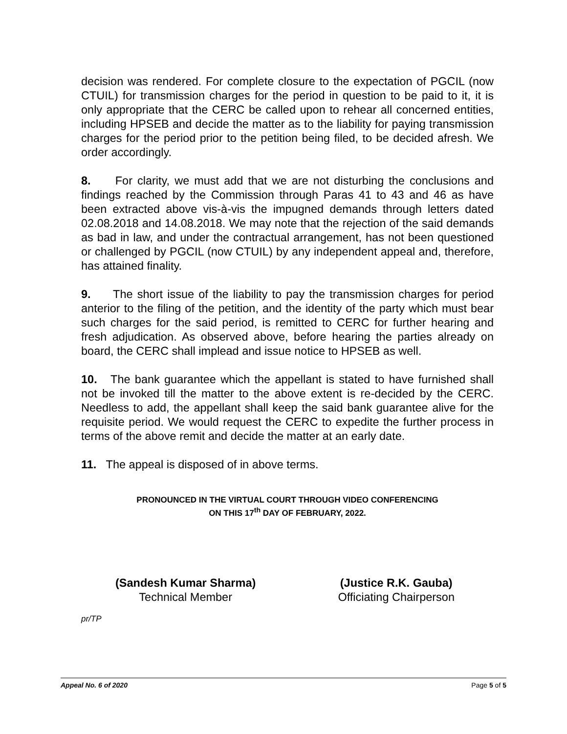decision was rendered. For complete closure to the expectation of PGCIL (now CTUIL) for transmission charges for the period in question to be paid to it, it is only appropriate that the CERC be called upon to rehear all concerned entities, including HPSEB and decide the matter as to the liability for paying transmission charges for the period prior to the petition being filed, to be decided afresh. We order accordingly.
8. For clarity, we must add that we are not disturbing the conclusions and findings reached by the Commission through Paras 41 to 43 and 46 as have been extracted above vis-à-vis the impugned demands through letters dated 02.08.2018 and 14.08.2018. We may note that the rejection of the said demands as bad in law, and under the contractual arrangement, has not been questioned or challenged by PGCIL (now CTUIL) by any independent appeal and, therefore, has attained finality.
9. The short issue of the liability to pay the transmission charges for period anterior to the filing of the petition, and the identity of the party which must bear such charges for the said period, is remitted to CERC for further hearing and fresh adjudication. As observed above, before hearing the parties already on board, the CERC shall implead and issue notice to HPSEB as well.
10. The bank guarantee which the appellant is stated to have furnished shall not be invoked till the matter to the above extent is re-decided by the CERC. Needless to add, the appellant shall keep the said bank guarantee alive for the requisite period. We would request the CERC to expedite the further process in terms of the above remit and decide the matter at an early date.
11. The appeal is disposed of in above terms.
PRONOUNCED IN THE VIRTUAL COURT THROUGH VIDEO CONFERENCING
ON THIS 17<sup>th</sup> DAY OF FEBRUARY, 2022.
(Sandesh Kumar Sharma)
Technical Member
(Justice R.K. Gauba)
Officiating Chairperson
pr/TP
Appeal No. 6 of 2020 Page 5 of 5